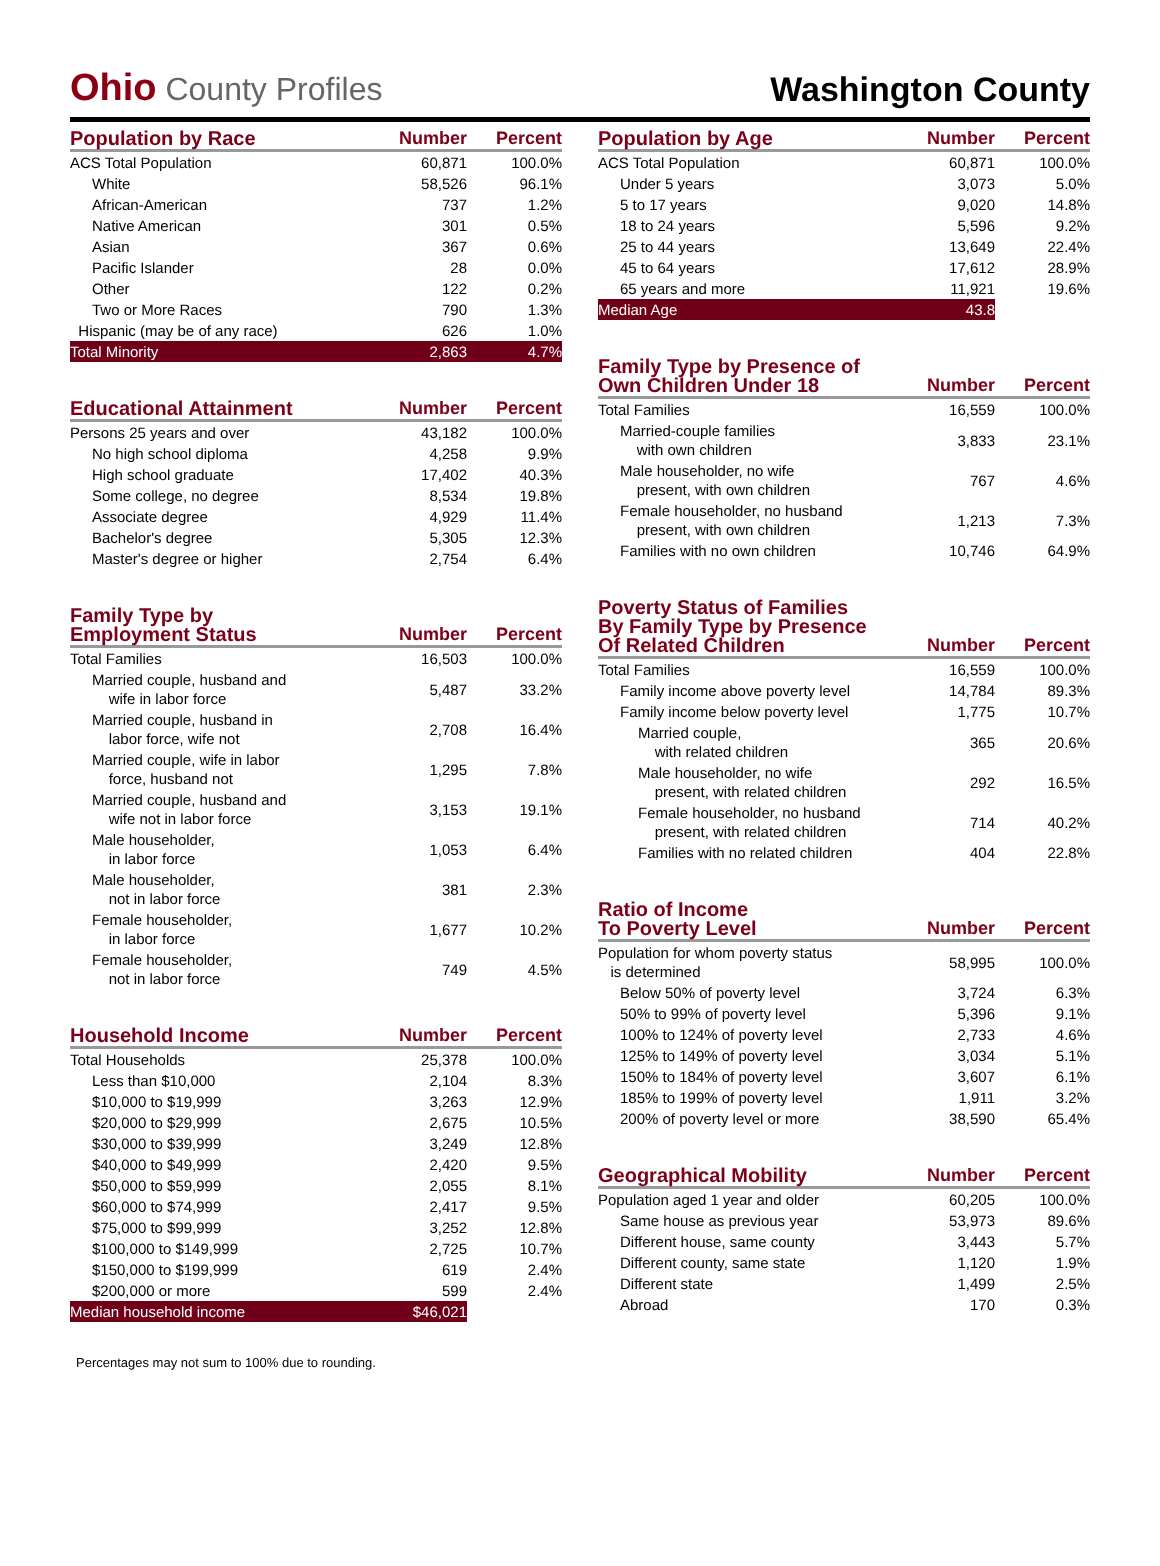Ohio County Profiles
Washington County
| Population by Race | Number | Percent |
| --- | --- | --- |
| ACS Total Population | 60,871 | 100.0% |
| White | 58,526 | 96.1% |
| African-American | 737 | 1.2% |
| Native American | 301 | 0.5% |
| Asian | 367 | 0.6% |
| Pacific Islander | 28 | 0.0% |
| Other | 122 | 0.2% |
| Two or More Races | 790 | 1.3% |
| Hispanic (may be of any race) | 626 | 1.0% |
| Total Minority | 2,863 | 4.7% |
| Educational Attainment | Number | Percent |
| --- | --- | --- |
| Persons 25 years and over | 43,182 | 100.0% |
| No high school diploma | 4,258 | 9.9% |
| High school graduate | 17,402 | 40.3% |
| Some college, no degree | 8,534 | 19.8% |
| Associate degree | 4,929 | 11.4% |
| Bachelor's degree | 5,305 | 12.3% |
| Master's degree or higher | 2,754 | 6.4% |
| Family Type by Employment Status | Number | Percent |
| --- | --- | --- |
| Total Families | 16,503 | 100.0% |
| Married couple, husband and wife in labor force | 5,487 | 33.2% |
| Married couple, husband in labor force, wife not | 2,708 | 16.4% |
| Married couple, wife in labor force, husband not | 1,295 | 7.8% |
| Married couple, husband and wife not in labor force | 3,153 | 19.1% |
| Male householder, in labor force | 1,053 | 6.4% |
| Male householder, not in labor force | 381 | 2.3% |
| Female householder, in labor force | 1,677 | 10.2% |
| Female householder, not in labor force | 749 | 4.5% |
| Household Income | Number | Percent |
| --- | --- | --- |
| Total Households | 25,378 | 100.0% |
| Less than $10,000 | 2,104 | 8.3% |
| $10,000 to $19,999 | 3,263 | 12.9% |
| $20,000 to $29,999 | 2,675 | 10.5% |
| $30,000 to $39,999 | 3,249 | 12.8% |
| $40,000 to $49,999 | 2,420 | 9.5% |
| $50,000 to $59,999 | 2,055 | 8.1% |
| $60,000 to $74,999 | 2,417 | 9.5% |
| $75,000 to $99,999 | 3,252 | 12.8% |
| $100,000 to $149,999 | 2,725 | 10.7% |
| $150,000 to $199,999 | 619 | 2.4% |
| $200,000 or more | 599 | 2.4% |
| Median household income | $46,021 | |
| Population by Age | Number | Percent |
| --- | --- | --- |
| ACS Total Population | 60,871 | 100.0% |
| Under 5 years | 3,073 | 5.0% |
| 5 to 17 years | 9,020 | 14.8% |
| 18 to 24 years | 5,596 | 9.2% |
| 25 to 44 years | 13,649 | 22.4% |
| 45 to 64 years | 17,612 | 28.9% |
| 65 years and more | 11,921 | 19.6% |
| Median Age | 43.8 | |
| Family Type by Presence of Own Children Under 18 | Number | Percent |
| --- | --- | --- |
| Total Families | 16,559 | 100.0% |
| Married-couple families with own children | 3,833 | 23.1% |
| Male householder, no wife present, with own children | 767 | 4.6% |
| Female householder, no husband present, with own children | 1,213 | 7.3% |
| Families with no own children | 10,746 | 64.9% |
| Poverty Status of Families By Family Type by Presence Of Related Children | Number | Percent |
| --- | --- | --- |
| Total Families | 16,559 | 100.0% |
| Family income above poverty level | 14,784 | 89.3% |
| Family income below poverty level | 1,775 | 10.7% |
| Married couple, with related children | 365 | 20.6% |
| Male householder, no wife present, with related children | 292 | 16.5% |
| Female householder, no husband present, with related children | 714 | 40.2% |
| Families with no related children | 404 | 22.8% |
| Ratio of Income To Poverty Level | Number | Percent |
| --- | --- | --- |
| Population for whom poverty status is determined | 58,995 | 100.0% |
| Below 50% of poverty level | 3,724 | 6.3% |
| 50% to 99% of poverty level | 5,396 | 9.1% |
| 100% to 124% of poverty level | 2,733 | 4.6% |
| 125% to 149% of poverty level | 3,034 | 5.1% |
| 150% to 184% of poverty level | 3,607 | 6.1% |
| 185% to 199% of poverty level | 1,911 | 3.2% |
| 200% of poverty level or more | 38,590 | 65.4% |
| Geographical Mobility | Number | Percent |
| --- | --- | --- |
| Population aged 1 year and older | 60,205 | 100.0% |
| Same house as previous year | 53,973 | 89.6% |
| Different house, same county | 3,443 | 5.7% |
| Different county, same state | 1,120 | 1.9% |
| Different state | 1,499 | 2.5% |
| Abroad | 170 | 0.3% |
Percentages may not sum to 100% due to rounding.